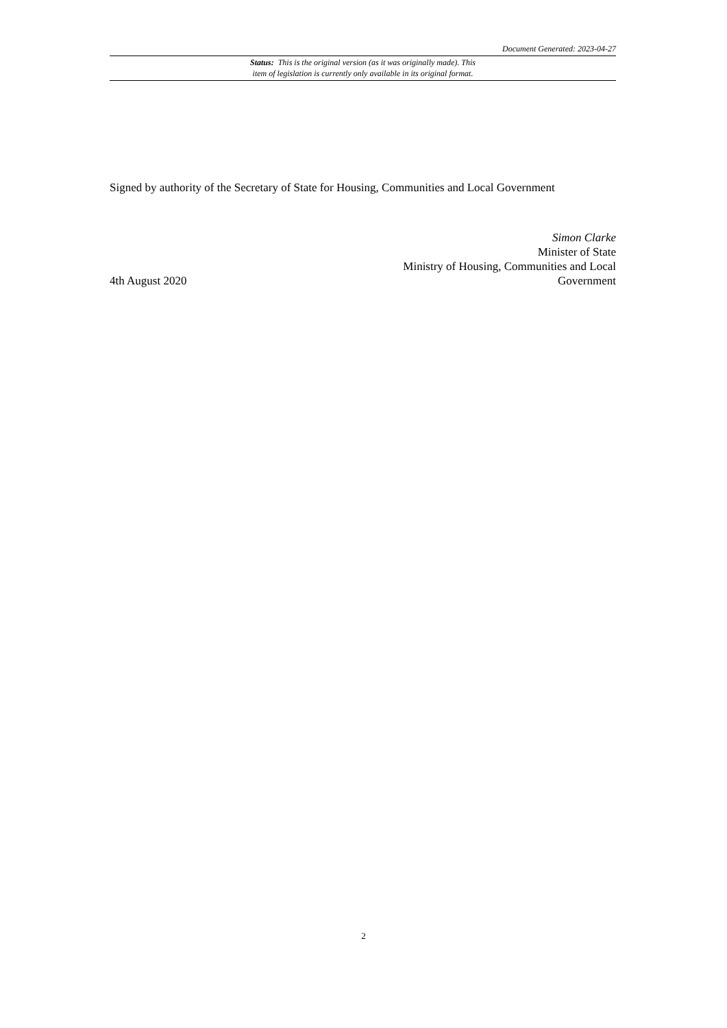Document Generated: 2023-04-27
Status: This is the original version (as it was originally made). This
item of legislation is currently only available in its original format.
Signed by authority of the Secretary of State for Housing, Communities and Local Government
4th August 2020
Simon Clarke
Minister of State
Ministry of Housing, Communities and Local
Government
2